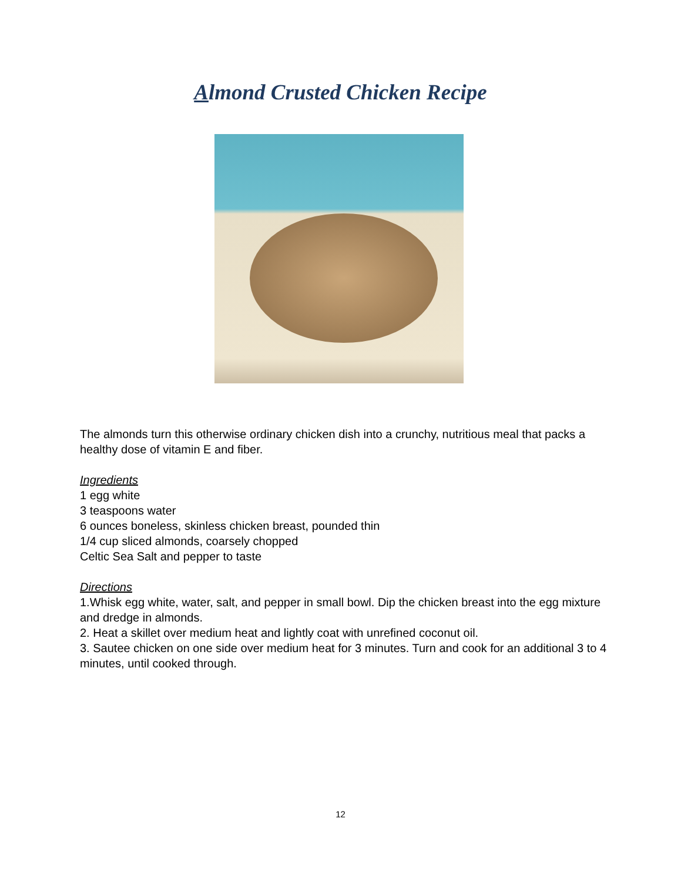Almond Crusted Chicken Recipe
The almonds turn this otherwise ordinary chicken dish into a crunchy, nutritious meal that packs a healthy dose of vitamin E and fiber.
Ingredients
1 egg white
3 teaspoons water
6 ounces boneless, skinless chicken breast, pounded thin
1/4 cup sliced almonds, coarsely chopped
Celtic Sea Salt and pepper to taste
Directions
1.Whisk egg white, water, salt, and pepper in small bowl. Dip the chicken breast into the egg mixture and dredge in almonds.
2. Heat a skillet over medium heat and lightly coat with unrefined coconut oil.
3. Sautee chicken on one side over medium heat for 3 minutes. Turn and cook for an additional 3 to 4 minutes, until cooked through.
12